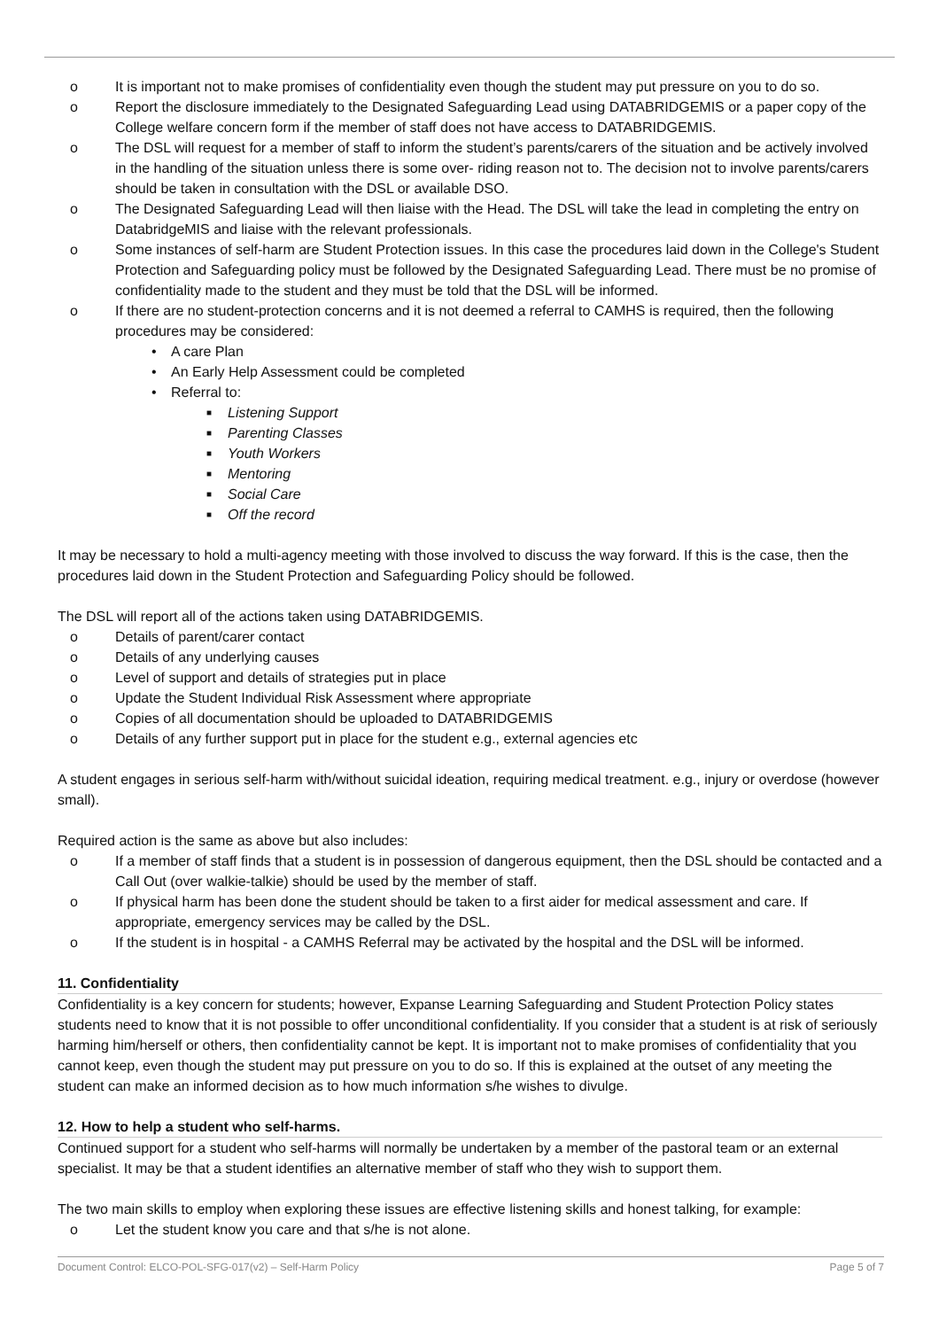o It is important not to make promises of confidentiality even though the student may put pressure on you to do so.
o Report the disclosure immediately to the Designated Safeguarding Lead using DATABRIDGEMIS or a paper copy of the College welfare concern form if the member of staff does not have access to DATABRIDGEMIS.
o The DSL will request for a member of staff to inform the student’s parents/carers of the situation and be actively involved in the handling of the situation unless there is some over- riding reason not to. The decision not to involve parents/carers should be taken in consultation with the DSL or available DSO.
o The Designated Safeguarding Lead will then liaise with the Head. The DSL will take the lead in completing the entry on DatabridgeMIS and liaise with the relevant professionals.
o Some instances of self-harm are Student Protection issues. In this case the procedures laid down in the College's Student Protection and Safeguarding policy must be followed by the Designated Safeguarding Lead. There must be no promise of confidentiality made to the student and they must be told that the DSL will be informed.
o If there are no student-protection concerns and it is not deemed a referral to CAMHS is required, then the following procedures may be considered:
• A care Plan
• An Early Help Assessment could be completed
• Referral to:
■ Listening Support
■ Parenting Classes
■ Youth Workers
■ Mentoring
■ Social Care
■ Off the record
It may be necessary to hold a multi-agency meeting with those involved to discuss the way forward. If this is the case, then the procedures laid down in the Student Protection and Safeguarding Policy should be followed.
The DSL will report all of the actions taken using DATABRIDGEMIS.
o Details of parent/carer contact
o Details of any underlying causes
o Level of support and details of strategies put in place
o Update the Student Individual Risk Assessment where appropriate
o Copies of all documentation should be uploaded to DATABRIDGEMIS
o Details of any further support put in place for the student e.g., external agencies etc
A student engages in serious self-harm with/without suicidal ideation, requiring medical treatment. e.g., injury or overdose (however small).
Required action is the same as above but also includes:
o If a member of staff finds that a student is in possession of dangerous equipment, then the DSL should be contacted and a Call Out (over walkie-talkie) should be used by the member of staff.
o If physical harm has been done the student should be taken to a first aider for medical assessment and care. If appropriate, emergency services may be called by the DSL.
o If the student is in hospital - a CAMHS Referral may be activated by the hospital and the DSL will be informed.
11. Confidentiality
Confidentiality is a key concern for students; however, Expanse Learning Safeguarding and Student Protection Policy states students need to know that it is not possible to offer unconditional confidentiality. If you consider that a student is at risk of seriously harming him/herself or others, then confidentiality cannot be kept. It is important not to make promises of confidentiality that you cannot keep, even though the student may put pressure on you to do so. If this is explained at the outset of any meeting the student can make an informed decision as to how much information s/he wishes to divulge.
12. How to help a student who self-harms.
Continued support for a student who self-harms will normally be undertaken by a member of the pastoral team or an external specialist. It may be that a student identifies an alternative member of staff who they wish to support them.
The two main skills to employ when exploring these issues are effective listening skills and honest talking, for example:
o Let the student know you care and that s/he is not alone.
Document Control: ELCO-POL-SFG-017(v2) – Self-Harm Policy Page 5 of 7